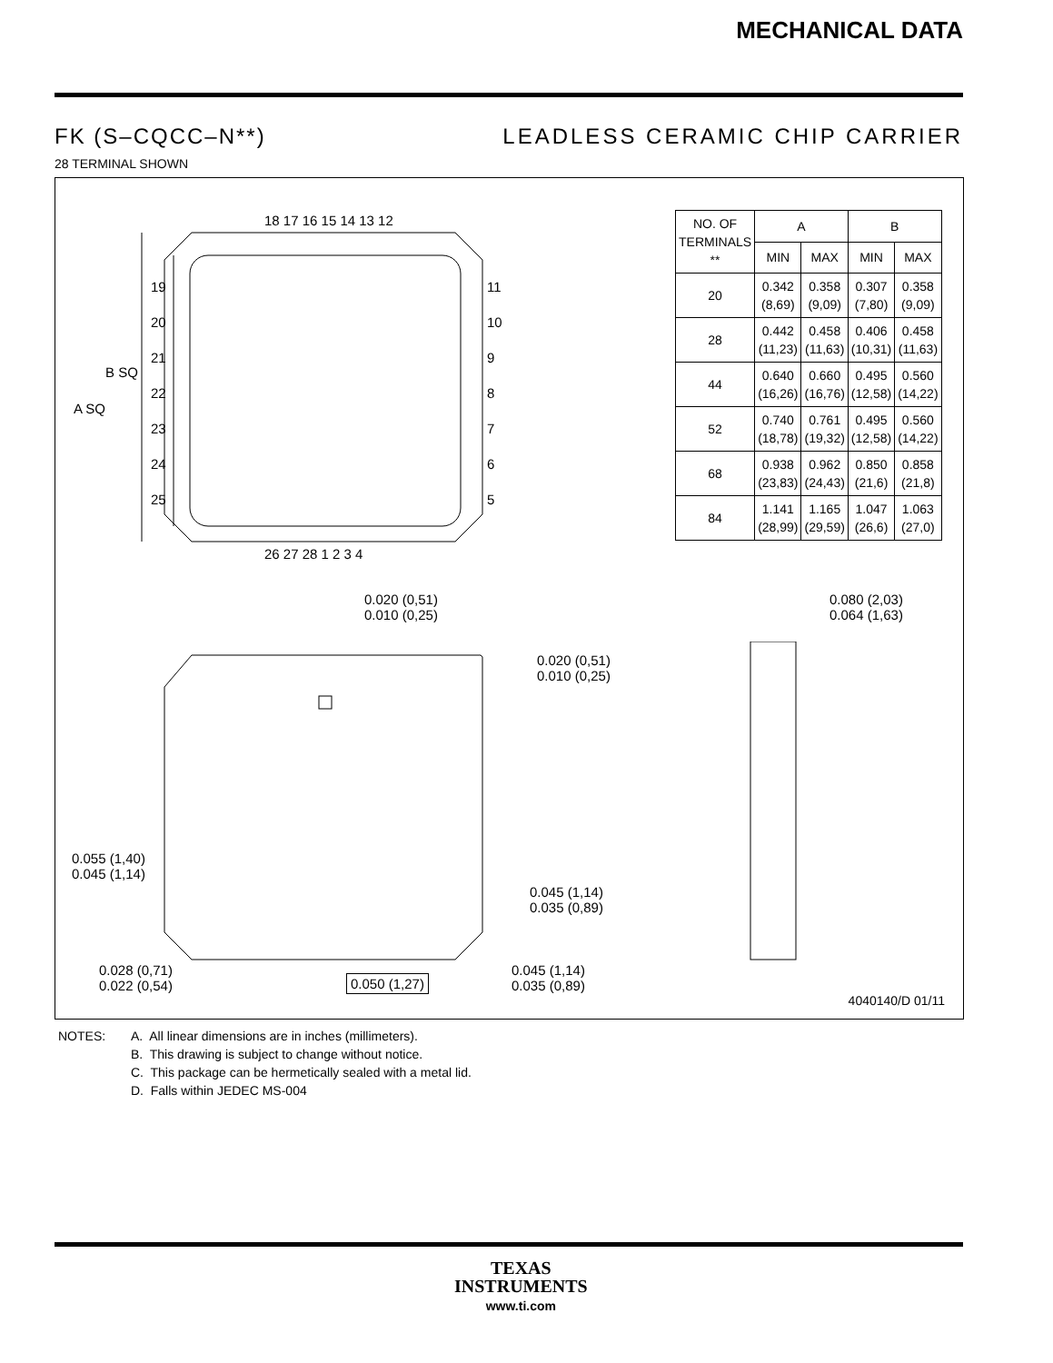MECHANICAL DATA
FK (S–CQCC–N**) LEADLESS CERAMIC CHIP CARRIER
28 TERMINAL SHOWN
18 17 16 15 14 13 12
26 27 28 1 2 3 4
A SQ
B SQ
19
20
21
22
23
24
25
11
10
9
8
7
6
5
| NO. OF TERMINALS ** | A | | B | |
| --- | --- | --- | --- | --- |
| | MIN | MAX | MIN | MAX |
| 20 | 0.342 (8,69) | 0.358 (9,09) | 0.307 (7,80) | 0.358 (9,09) |
| 28 | 0.442 (11,23) | 0.458 (11,63) | 0.406 (10,31) | 0.458 (11,63) |
| 44 | 0.640 (16,26) | 0.660 (16,76) | 0.495 (12,58) | 0.560 (14,22) |
| 52 | 0.740 (18,78) | 0.761 (19,32) | 0.495 (12,58) | 0.560 (14,22) |
| 68 | 0.938 (23,83) | 0.962 (24,43) | 0.850 (21,6) | 0.858 (21,8) |
| 84 | 1.141 (28,99) | 1.165 (29,59) | 1.047 (26,6) | 1.063 (27,0) |
0.020 (0,51)
0.010 (0,25)
0.020 (0,51)
0.010 (0,25)
0.080 (2,03)
0.064 (1,63)
0.055 (1,40)
0.045 (1,14)
0.045 (1,14)
0.035 (0,89)
0.028 (0,71)
0.022 (0,54)
0.050 (1,27)
0.045 (1,14)
0.035 (0,89)
4040140/D 01/11
NOTES: A. All linear dimensions are in inches (millimeters).
B. This drawing is subject to change without notice.
C. This package can be hermetically sealed with a metal lid.
D. Falls within JEDEC MS-004
TEXAS
INSTRUMENTS
www.ti.com